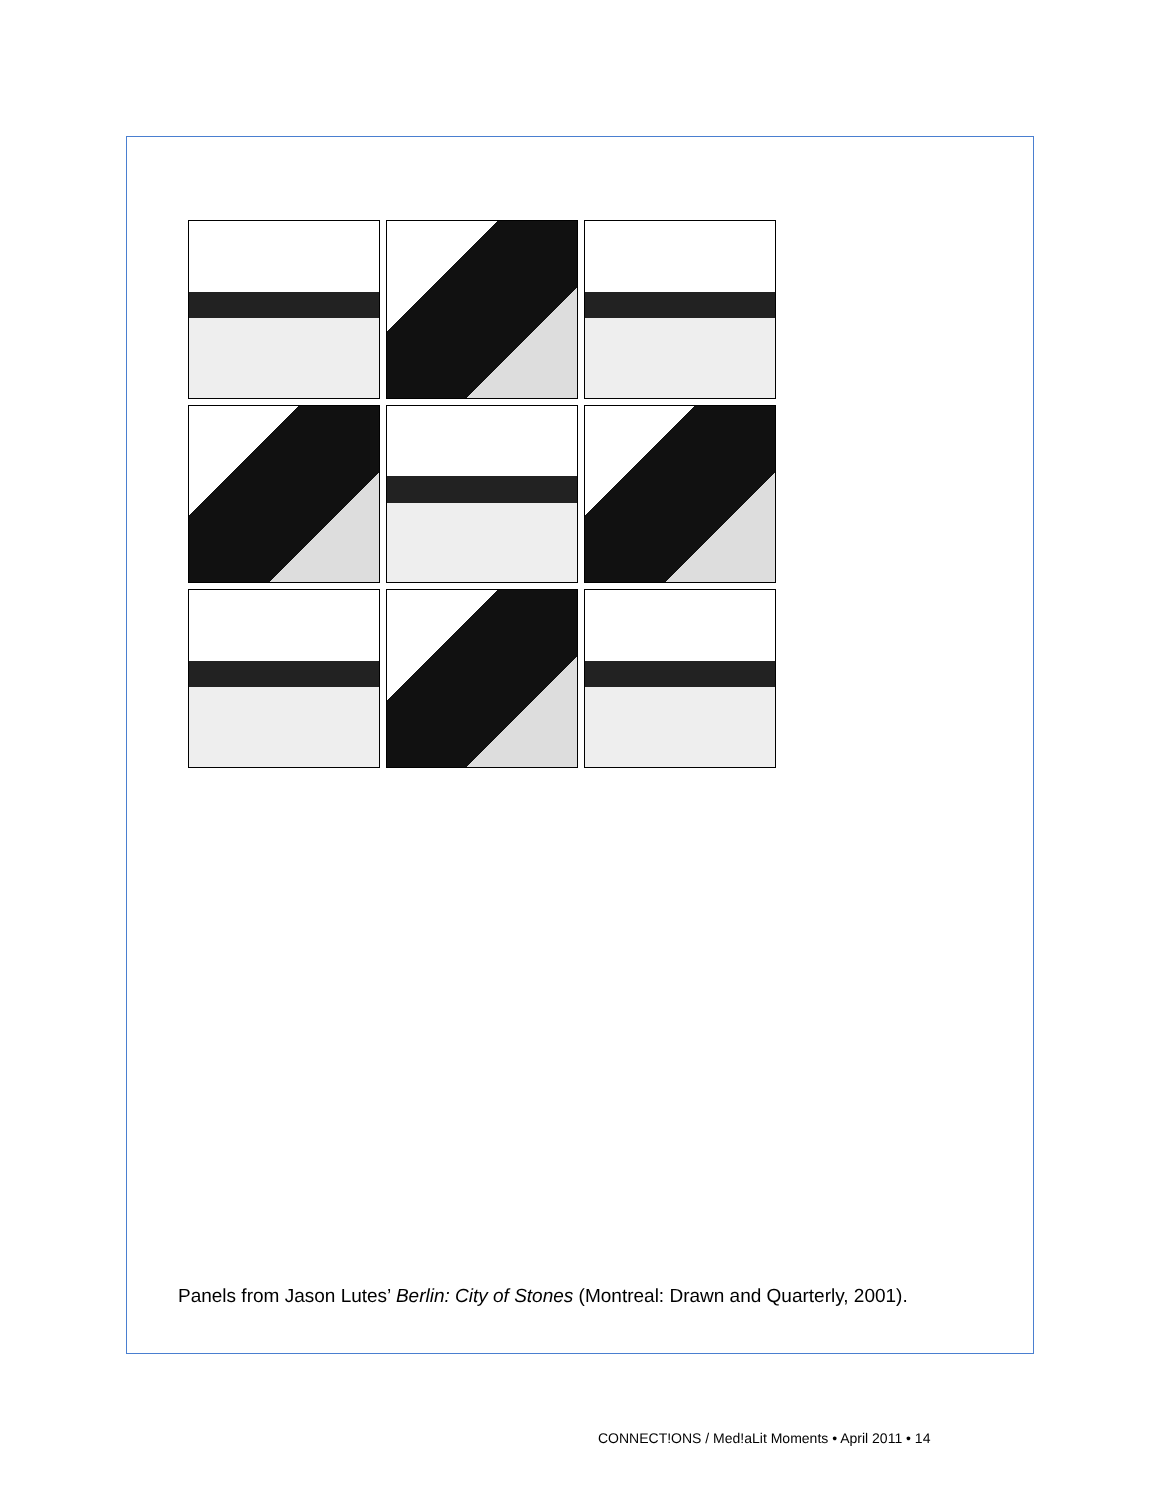Panels from Jason Lutes’ Berlin: City of Stones (Montreal: Drawn and Quarterly, 2001).
CONNECT!ONS / Med!aLit Moments • April 2011 • 14